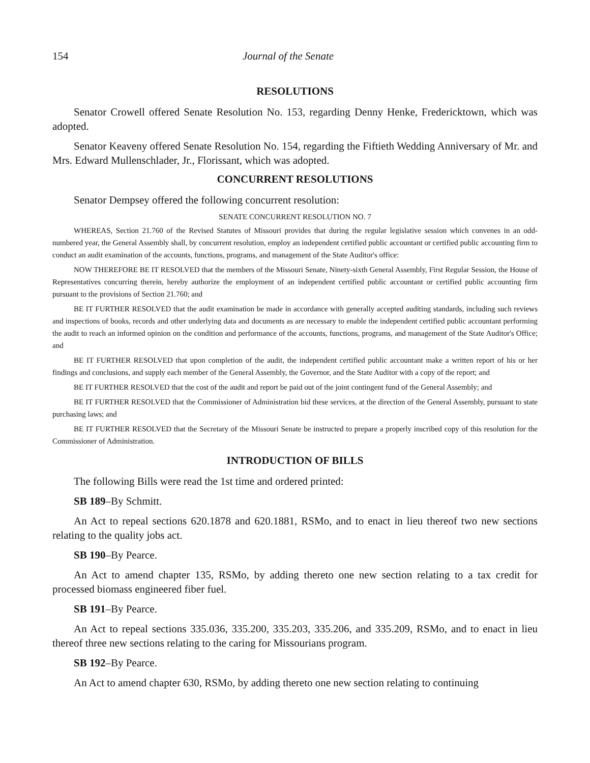154 Journal of the Senate
RESOLUTIONS
Senator Crowell offered Senate Resolution No. 153, regarding Denny Henke, Fredericktown, which was adopted.
Senator Keaveny offered Senate Resolution No. 154, regarding the Fiftieth Wedding Anniversary of Mr. and Mrs. Edward Mullenschlader, Jr., Florissant, which was adopted.
CONCURRENT RESOLUTIONS
Senator Dempsey offered the following concurrent resolution:
SENATE CONCURRENT RESOLUTION NO. 7
WHEREAS, Section 21.760 of the Revised Statutes of Missouri provides that during the regular legislative session which convenes in an odd-numbered year, the General Assembly shall, by concurrent resolution, employ an independent certified public accountant or certified public accounting firm to conduct an audit examination of the accounts, functions, programs, and management of the State Auditor's office:
NOW THEREFORE BE IT RESOLVED that the members of the Missouri Senate, Ninety-sixth General Assembly, First Regular Session, the House of Representatives concurring therein, hereby authorize the employment of an independent certified public accountant or certified public accounting firm pursuant to the provisions of Section 21.760; and
BE IT FURTHER RESOLVED that the audit examination be made in accordance with generally accepted auditing standards, including such reviews and inspections of books, records and other underlying data and documents as are necessary to enable the independent certified public accountant performing the audit to reach an informed opinion on the condition and performance of the accounts, functions, programs, and management of the State Auditor's Office; and
BE IT FURTHER RESOLVED that upon completion of the audit, the independent certified public accountant make a written report of his or her findings and conclusions, and supply each member of the General Assembly, the Governor, and the State Auditor with a copy of the report; and
BE IT FURTHER RESOLVED that the cost of the audit and report be paid out of the joint contingent fund of the General Assembly; and
BE IT FURTHER RESOLVED that the Commissioner of Administration bid these services, at the direction of the General Assembly, pursuant to state purchasing laws; and
BE IT FURTHER RESOLVED that the Secretary of the Missouri Senate be instructed to prepare a properly inscribed copy of this resolution for the Commissioner of Administration.
INTRODUCTION OF BILLS
The following Bills were read the 1st time and ordered printed:
SB 189–By Schmitt.
An Act to repeal sections 620.1878 and 620.1881, RSMo, and to enact in lieu thereof two new sections relating to the quality jobs act.
SB 190–By Pearce.
An Act to amend chapter 135, RSMo, by adding thereto one new section relating to a tax credit for processed biomass engineered fiber fuel.
SB 191–By Pearce.
An Act to repeal sections 335.036, 335.200, 335.203, 335.206, and 335.209, RSMo, and to enact in lieu thereof three new sections relating to the caring for Missourians program.
SB 192–By Pearce.
An Act to amend chapter 630, RSMo, by adding thereto one new section relating to continuing